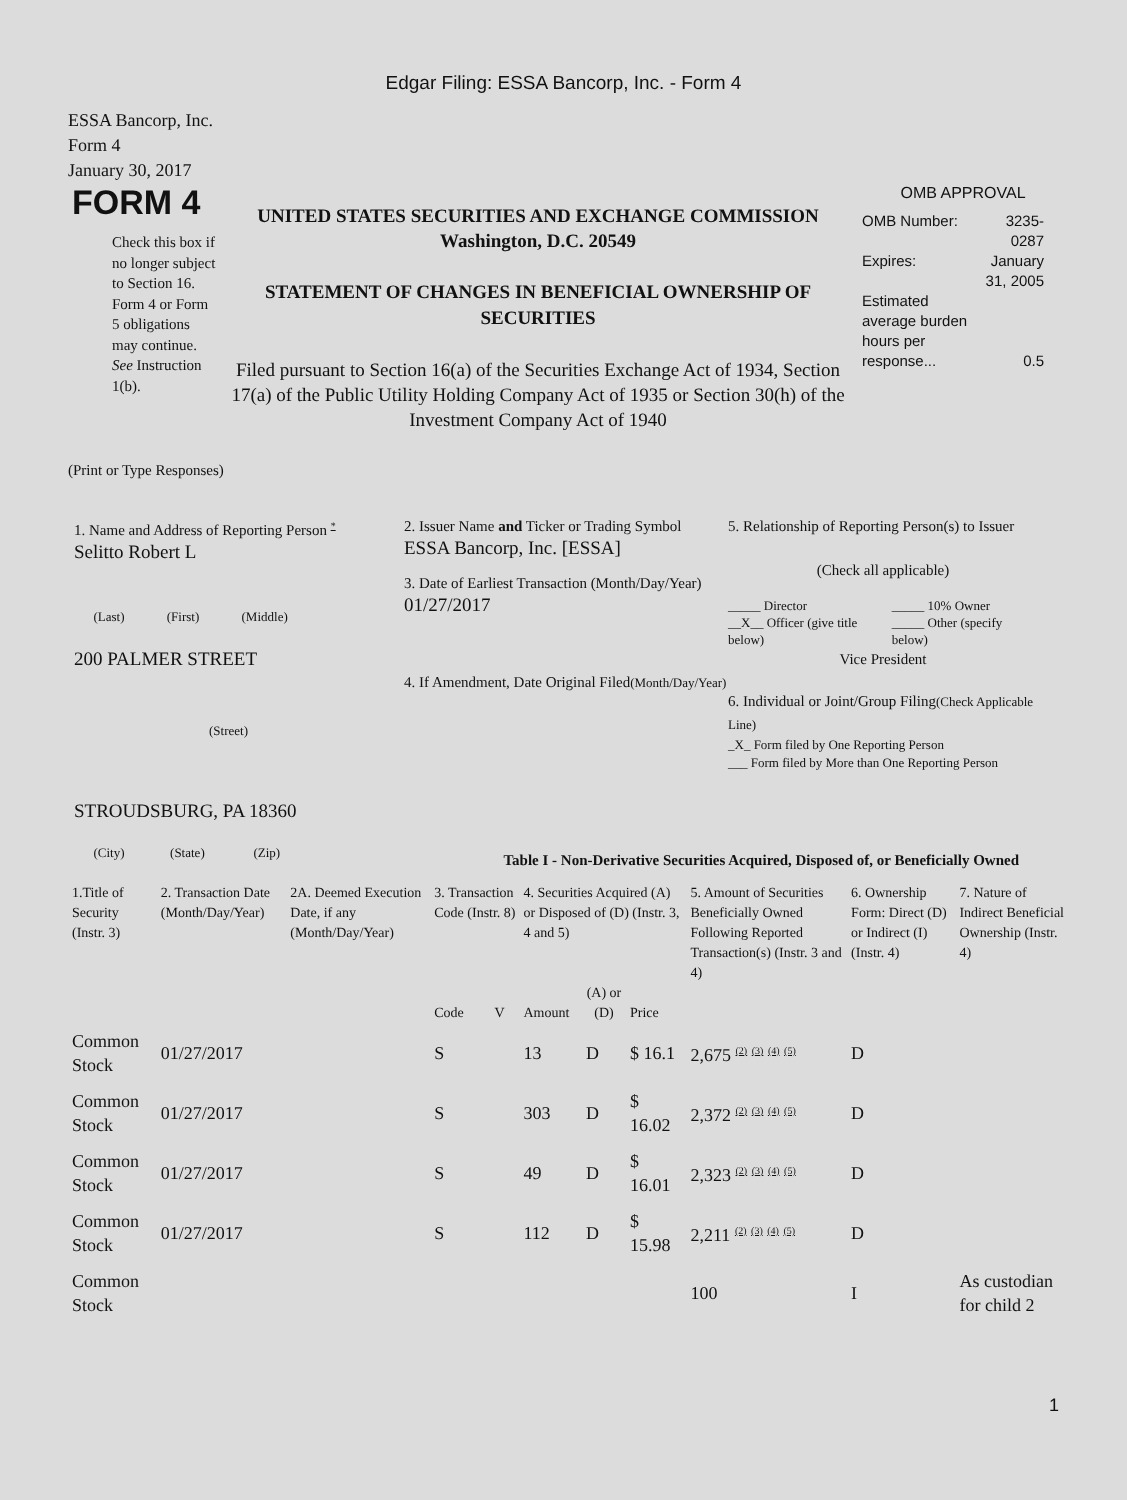Edgar Filing: ESSA Bancorp, Inc. - Form 4
ESSA Bancorp, Inc.
Form 4
January 30, 2017
FORM 4
Check this box if no longer subject to Section 16. Form 4 or Form 5 obligations may continue. See Instruction 1(b).
UNITED STATES SECURITIES AND EXCHANGE COMMISSION
Washington, D.C. 20549
STATEMENT OF CHANGES IN BENEFICIAL OWNERSHIP OF SECURITIES
Filed pursuant to Section 16(a) of the Securities Exchange Act of 1934, Section 17(a) of the Public Utility Holding Company Act of 1935 or Section 30(h) of the Investment Company Act of 1940
OMB APPROVAL
| OMB Number: | 3235-0287 |
| Expires: | January 31, 2005 |
| Estimated average burden hours per response... | 0.5 |
(Print or Type Responses)
1. Name and Address of Reporting Person <sup>*</sup>
Selitto Robert L
(Last) (First) (Middle)
200 PALMER STREET
(Street)
STROUDSBURG, PA 18360
(City) (State) (Zip)
2. Issuer Name and Ticker or Trading Symbol
ESSA Bancorp, Inc. [ESSA]
3. Date of Earliest Transaction (Month/Day/Year)
01/27/2017
4. If Amendment, Date Original Filed(Month/Day/Year)
5. Relationship of Reporting Person(s) to Issuer
(Check all applicable)
| _____ Director | _____ 10% Owner |
| __X__ Officer (give title below) | _____ Other (specify below) |
Vice President
6. Individual or Joint/Group Filing(Check Applicable Line)
_X_ Form filed by One Reporting Person
___ Form filed by More than One Reporting Person
Table I - Non-Derivative Securities Acquired, Disposed of, or Beneficially Owned
| 1.Title of Security (Instr. 3) | 2. Transaction Date (Month/Day/Year) | 2A. Deemed Execution Date, if any (Month/Day/Year) | 3. Transaction Code (Instr. 8) | | 4. Securities Acquired (A) or Disposed of (D) (Instr. 3, 4 and 5) | | | 5. Amount of Securities Beneficially Owned Following Reported Transaction(s) (Instr. 3 and 4) | 6. Ownership Form: Direct (D) or Indirect (I) (Instr. 4) | 7. Nature of Indirect Beneficial Ownership (Instr. 4) |
| --- | --- | --- | --- | --- | --- | --- | --- | --- | --- | --- |
| | | | Code | V | Amount | (A) or (D) | Price | | | |
| Common Stock | 01/27/2017 | | S | | 13 | D | $ 16.1 | 2,675 <sup>(2)</sup> <sup>(3)</sup> <sup>(4)</sup> <sup>(5)</sup> | D | |
| Common Stock | 01/27/2017 | | S | | 303 | D | $ 16.02 | 2,372 <sup>(2)</sup> <sup>(3)</sup> <sup>(4)</sup> <sup>(5)</sup> | D | |
| Common Stock | 01/27/2017 | | S | | 49 | D | $ 16.01 | 2,323 <sup>(2)</sup> <sup>(3)</sup> <sup>(4)</sup> <sup>(5)</sup> | D | |
| Common Stock | 01/27/2017 | | S | | 112 | D | $ 15.98 | 2,211 <sup>(2)</sup> <sup>(3)</sup> <sup>(4)</sup> <sup>(5)</sup> | D | |
| Common Stock | | | | | | | | 100 | I | As custodian for child 2 |
1